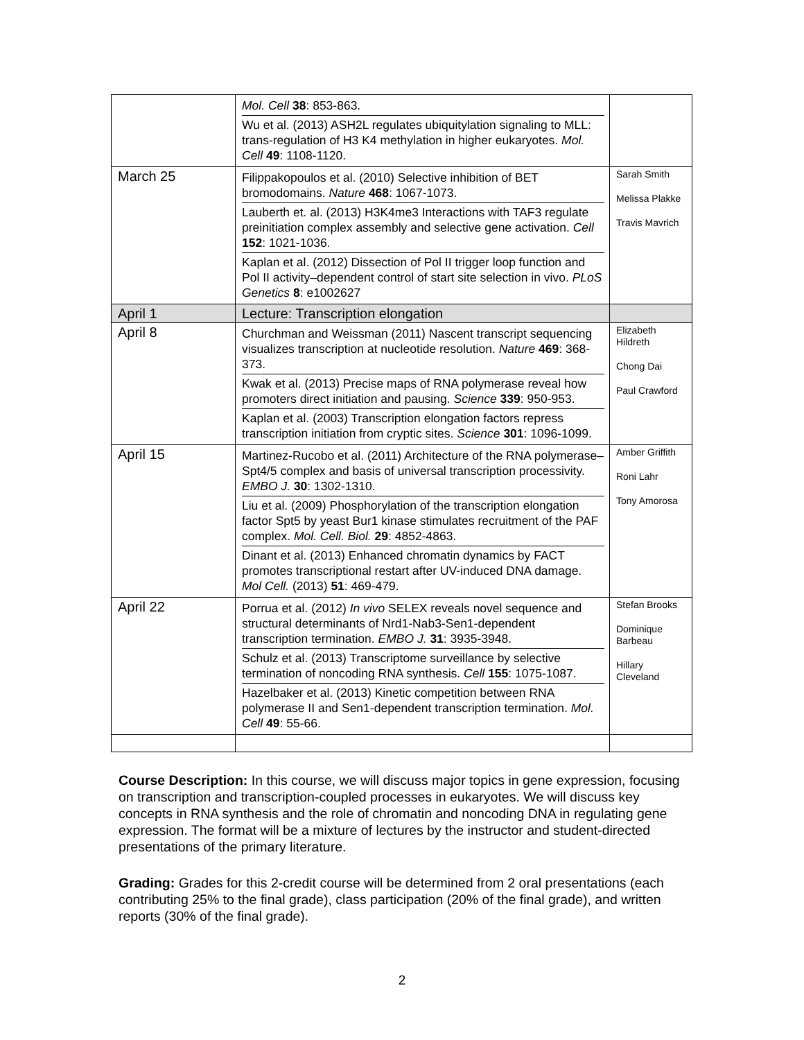| | Mol. Cell 38 : 853-863. Wu et al. (2013) ASH2L regulates ubiquitylation signaling to MLL: trans-regulation of H3 K4 methylation in higher eukaryotes. Mol. Cell 49 : 1108-1120. | |
| March 25 | Filippakopoulos et al. (2010) Selective inhibition of BET bromodomains. Nature 468 : 1067-1073. Lauberth et. al. (2013) H3K4me3 Interactions with TAF3 regulate preinitiation complex assembly and selective gene activation. Cell 152 : 1021-1036. Kaplan et al. (2012) Dissection of Pol II trigger loop function and Pol II activity–dependent control of start site selection in vivo. PLoS Genetics 8 : e1002627 | Sarah Smith Melissa Plakke Travis Mavrich |
| April 1 | Lecture: Transcription elongation | |
| April 8 | Churchman and Weissman (2011) Nascent transcript sequencing visualizes transcription at nucleotide resolution. Nature 469 : 368-373. Kwak et al. (2013) Precise maps of RNA polymerase reveal how promoters direct initiation and pausing. Science 339 : 950-953. Kaplan et al. (2003) Transcription elongation factors repress transcription initiation from cryptic sites. Science 301 : 1096-1099. | Elizabeth Hildreth Chong Dai Paul Crawford |
| April 15 | Martinez-Rucobo et al. (2011) Architecture of the RNA polymerase–Spt4/5 complex and basis of universal transcription processivity. EMBO J. 30 : 1302-1310. Liu et al. (2009) Phosphorylation of the transcription elongation factor Spt5 by yeast Bur1 kinase stimulates recruitment of the PAF complex. Mol. Cell. Biol. 29 : 4852-4863. Dinant et al. (2013) Enhanced chromatin dynamics by FACT promotes transcriptional restart after UV-induced DNA damage. Mol Cell. (2013) 51 : 469-479. | Amber Griffith Roni Lahr Tony Amorosa |
| April 22 | Porrua et al. (2012) In vivo SELEX reveals novel sequence and structural determinants of Nrd1-Nab3-Sen1-dependent transcription termination. EMBO J. 31 : 3935-3948. Schulz et al. (2013) Transcriptome surveillance by selective termination of noncoding RNA synthesis. Cell 155 : 1075-1087. Hazelbaker et al. (2013) Kinetic competition between RNA polymerase II and Sen1-dependent transcription termination. Mol. Cell 49 : 55-66. | Stefan Brooks Dominique Barbeau Hillary Cleveland |
Course Description: In this course, we will discuss major topics in gene expression, focusing on transcription and transcription-coupled processes in eukaryotes. We will discuss key concepts in RNA synthesis and the role of chromatin and noncoding DNA in regulating gene expression. The format will be a mixture of lectures by the instructor and student-directed presentations of the primary literature.
Grading: Grades for this 2-credit course will be determined from 2 oral presentations (each contributing 25% to the final grade), class participation (20% of the final grade), and written reports (30% of the final grade).
2